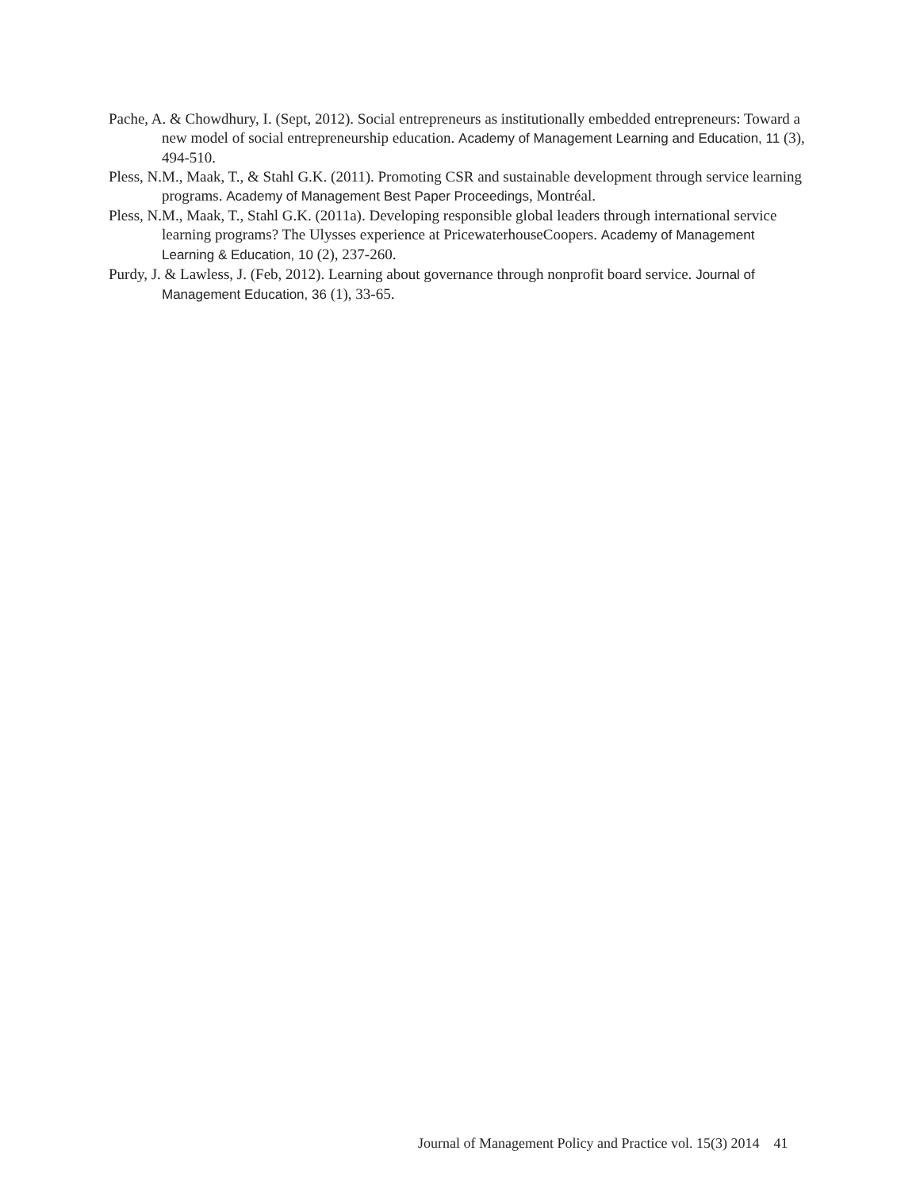Pache, A. & Chowdhury, I. (Sept, 2012). Social entrepreneurs as institutionally embedded entrepreneurs: Toward a new model of social entrepreneurship education. Academy of Management Learning and Education, 11 (3), 494-510.
Pless, N.M., Maak, T., & Stahl G.K. (2011). Promoting CSR and sustainable development through service learning programs. Academy of Management Best Paper Proceedings, Montréal.
Pless, N.M., Maak, T., Stahl G.K. (2011a). Developing responsible global leaders through international service learning programs? The Ulysses experience at PricewaterhouseCoopers. Academy of Management Learning & Education, 10 (2), 237-260.
Purdy, J. & Lawless, J. (Feb, 2012). Learning about governance through nonprofit board service. Journal of Management Education, 36 (1), 33-65.
Journal of Management Policy and Practice vol. 15(3) 2014 41